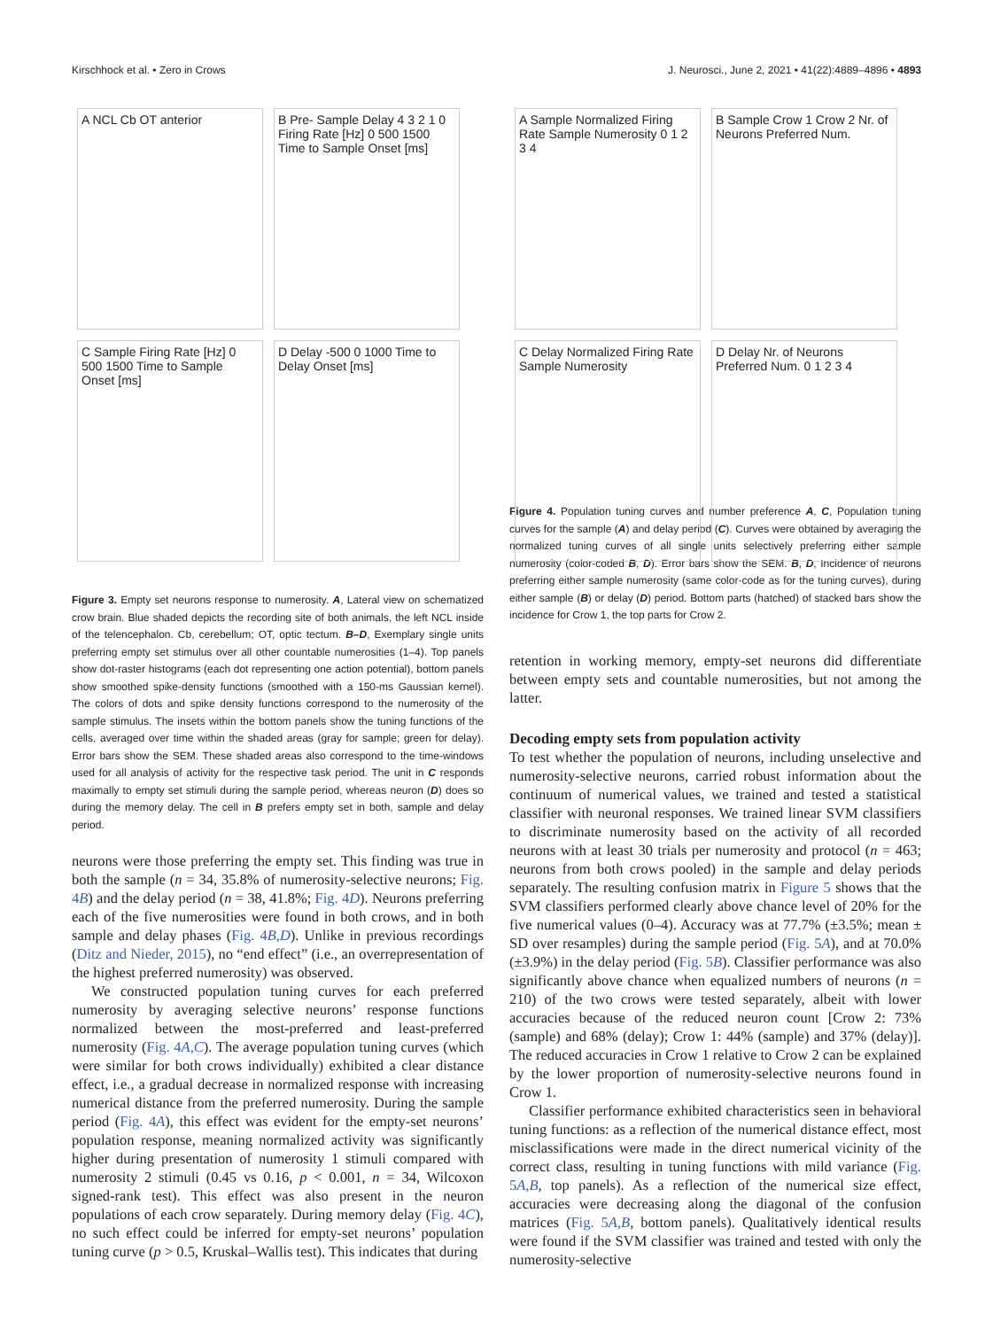Kirschhock et al. • Zero in Crows J. Neurosci., June 2, 2021 • 41(22):4889–4896 • 4893
A NCL Cb OT anterior
B Pre- Sample Delay 4 3 2 1 0 Firing Rate [Hz] 0 500 1500 Time to Sample Onset [ms]
C Sample Firing Rate [Hz] 0 500 1500 Time to Sample Onset [ms]
D Delay -500 0 1000 Time to Delay Onset [ms]
Figure 3. Empty set neurons response to numerosity. A, Lateral view on schematized crow brain. Blue shaded depicts the recording site of both animals, the left NCL inside of the telencephalon. Cb, cerebellum; OT, optic tectum. B–D, Exemplary single units preferring empty set stimulus over all other countable numerosities (1–4). Top panels show dot-raster histograms (each dot representing one action potential), bottom panels show smoothed spike-density functions (smoothed with a 150-ms Gaussian kernel). The colors of dots and spike density functions correspond to the numerosity of the sample stimulus. The insets within the bottom panels show the tuning functions of the cells, averaged over time within the shaded areas (gray for sample; green for delay). Error bars show the SEM. These shaded areas also correspond to the time-windows used for all analysis of activity for the respective task period. The unit in C responds maximally to empty set stimuli during the sample period, whereas neuron (D) does so during the memory delay. The cell in B prefers empty set in both, sample and delay period.
neurons were those preferring the empty set. This finding was true in both the sample (n = 34, 35.8% of numerosity-selective neurons; Fig. 4B) and the delay period (n = 38, 41.8%; Fig. 4D). Neurons preferring each of the five numerosities were found in both crows, and in both sample and delay phases (Fig. 4B,D). Unlike in previous recordings (Ditz and Nieder, 2015), no “end effect” (i.e., an overrepresentation of the highest preferred numerosity) was observed.
We constructed population tuning curves for each preferred numerosity by averaging selective neurons’ response functions normalized between the most-preferred and least-preferred numerosity (Fig. 4A,C). The average population tuning curves (which were similar for both crows individually) exhibited a clear distance effect, i.e., a gradual decrease in normalized response with increasing numerical distance from the preferred numerosity. During the sample period (Fig. 4A), this effect was evident for the empty-set neurons’ population response, meaning normalized activity was significantly higher during presentation of numerosity 1 stimuli compared with numerosity 2 stimuli (0.45 vs 0.16, p < 0.001, n = 34, Wilcoxon signed-rank test). This effect was also present in the neuron populations of each crow separately. During memory delay (Fig. 4C), no such effect could be inferred for empty-set neurons’ population tuning curve (p > 0.5, Kruskal–Wallis test). This indicates that during
A Sample Normalized Firing Rate Sample Numerosity 0 1 2 3 4
B Sample Crow 1 Crow 2 Nr. of Neurons Preferred Num.
C Delay Normalized Firing Rate Sample Numerosity
D Delay Nr. of Neurons Preferred Num. 0 1 2 3 4
Figure 4. Population tuning curves and number preference A, C, Population tuning curves for the sample (A) and delay period (C). Curves were obtained by averaging the normalized tuning curves of all single units selectively preferring either sample numerosity (color-coded B, D). Error bars show the SEM. B, D, Incidence of neurons preferring either sample numerosity (same color-code as for the tuning curves), during either sample (B) or delay (D) period. Bottom parts (hatched) of stacked bars show the incidence for Crow 1, the top parts for Crow 2.
retention in working memory, empty-set neurons did differentiate between empty sets and countable numerosities, but not among the latter.
Decoding empty sets from population activity
To test whether the population of neurons, including unselective and numerosity-selective neurons, carried robust information about the continuum of numerical values, we trained and tested a statistical classifier with neuronal responses. We trained linear SVM classifiers to discriminate numerosity based on the activity of all recorded neurons with at least 30 trials per numerosity and protocol (n = 463; neurons from both crows pooled) in the sample and delay periods separately. The resulting confusion matrix in Figure 5 shows that the SVM classifiers performed clearly above chance level of 20% for the five numerical values (0–4). Accuracy was at 77.7% (±3.5%; mean ± SD over resamples) during the sample period (Fig. 5A), and at 70.0% (±3.9%) in the delay period (Fig. 5B). Classifier performance was also significantly above chance when equalized numbers of neurons (n = 210) of the two crows were tested separately, albeit with lower accuracies because of the reduced neuron count [Crow 2: 73% (sample) and 68% (delay); Crow 1: 44% (sample) and 37% (delay)]. The reduced accuracies in Crow 1 relative to Crow 2 can be explained by the lower proportion of numerosity-selective neurons found in Crow 1.
Classifier performance exhibited characteristics seen in behavioral tuning functions: as a reflection of the numerical distance effect, most misclassifications were made in the direct numerical vicinity of the correct class, resulting in tuning functions with mild variance (Fig. 5A,B, top panels). As a reflection of the numerical size effect, accuracies were decreasing along the diagonal of the confusion matrices (Fig. 5A,B, bottom panels). Qualitatively identical results were found if the SVM classifier was trained and tested with only the numerosity-selective